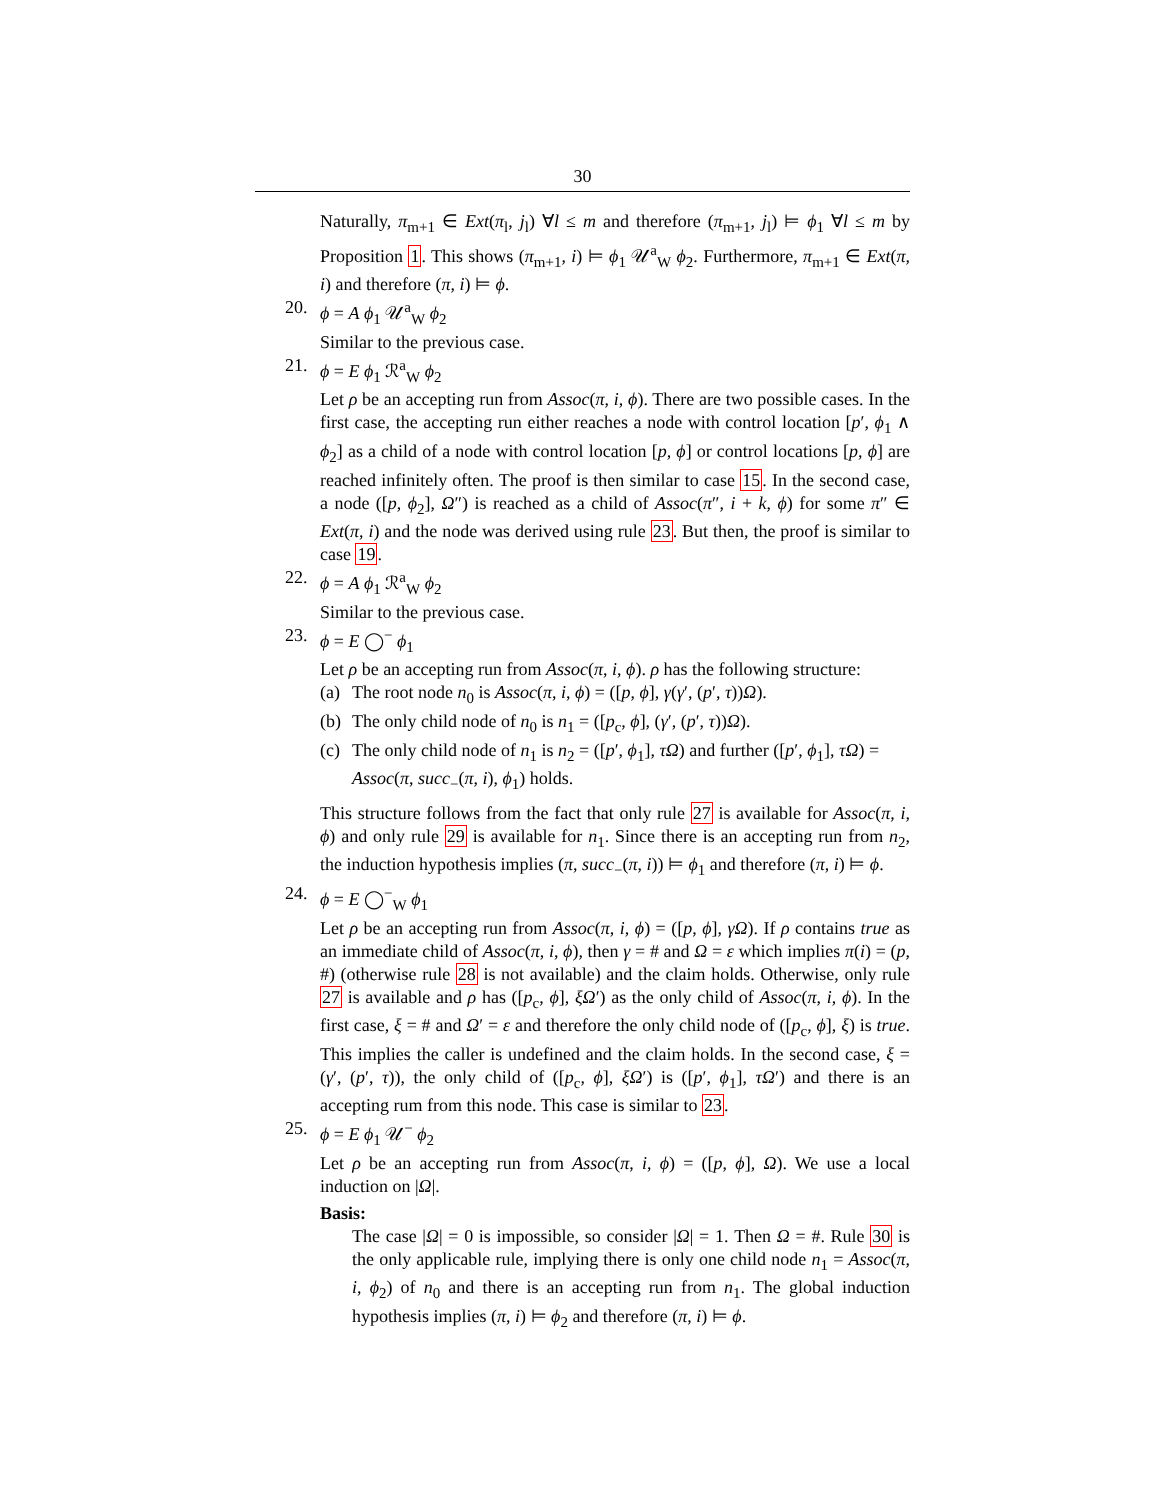30
Naturally, π<sub>m+1</sub> ∈ Ext(π<sub>l</sub>, j<sub>l</sub>) ∀l ≤ m and therefore (π<sub>m+1</sub>, j<sub>l</sub>) ⊨ ϕ<sub>1</sub> ∀l ≤ m by Proposition 1. This shows (π<sub>m+1</sub>, i) ⊨ ϕ<sub>1</sub> 𝒰<sup>a</sup><sub>W</sub> ϕ<sub>2</sub>. Furthermore, π<sub>m+1</sub> ∈ Ext(π, i) and therefore (π, i) ⊨ ϕ.
20. ϕ = A ϕ<sub>1</sub> 𝒰<sup>a</sup><sub>W</sub> ϕ<sub>2</sub>
Similar to the previous case.
21. ϕ = E ϕ<sub>1</sub> ℛ<sup>a</sup><sub>W</sub> ϕ<sub>2</sub>
Let ρ be an accepting run from Assoc(π, i, ϕ). There are two possible cases. In the first case, the accepting run either reaches a node with control location [p′, ϕ<sub>1</sub> ∧ ϕ<sub>2</sub>] as a child of a node with control location [p, ϕ] or control locations [p, ϕ] are reached infinitely often. The proof is then similar to case 15. In the second case, a node ([p, ϕ<sub>2</sub>], Ω″) is reached as a child of Assoc(π″, i + k, ϕ) for some π″ ∈ Ext(π, i) and the node was derived using rule 23. But then, the proof is similar to case 19.
22. ϕ = A ϕ<sub>1</sub> ℛ<sup>a</sup><sub>W</sub> ϕ<sub>2</sub>
Similar to the previous case.
23. ϕ = E ◯<sup>−</sup> ϕ<sub>1</sub>
Let ρ be an accepting run from Assoc(π, i, ϕ). ρ has the following structure:
(a)
The root node n<sub>0</sub> is Assoc(π, i, ϕ) = ([p, ϕ], γ(γ′, (p′, τ))Ω).
(b)
The only child node of n<sub>0</sub> is n<sub>1</sub> = ([p<sub>c</sub>, ϕ], (γ′, (p′, τ))Ω).
(c)
The only child node of n<sub>1</sub> is n<sub>2</sub> = ([p′, ϕ<sub>1</sub>], τΩ) and further ([p′, ϕ<sub>1</sub>], τΩ) = Assoc(π, succ<sub>−</sub>(π, i), ϕ<sub>1</sub>) holds.
This structure follows from the fact that only rule 27 is available for Assoc(π, i, ϕ) and only rule 29 is available for n<sub>1</sub>. Since there is an accepting run from n<sub>2</sub>, the induction hypothesis implies (π, succ<sub>−</sub>(π, i)) ⊨ ϕ<sub>1</sub> and therefore (π, i) ⊨ ϕ.
24. ϕ = E ◯<sup>−</sup><sub>W</sub> ϕ<sub>1</sub>
Let ρ be an accepting run from Assoc(π, i, ϕ) = ([p, ϕ], γΩ). If ρ contains true as an immediate child of Assoc(π, i, ϕ), then γ = # and Ω = ε which implies π(i) = (p, #) (otherwise rule 28 is not available) and the claim holds. Otherwise, only rule 27 is available and ρ has ([p<sub>c</sub>, ϕ], ξΩ′) as the only child of Assoc(π, i, ϕ). In the first case, ξ = # and Ω′ = ε and therefore the only child node of ([p<sub>c</sub>, ϕ], ξ) is true. This implies the caller is undefined and the claim holds. In the second case, ξ = (γ′, (p′, τ)), the only child of ([p<sub>c</sub>, ϕ], ξΩ′) is ([p′, ϕ<sub>1</sub>], τΩ′) and there is an accepting rum from this node. This case is similar to 23.
25. ϕ = E ϕ<sub>1</sub> 𝒰<sup>−</sup> ϕ<sub>2</sub>
Let ρ be an accepting run from Assoc(π, i, ϕ) = ([p, ϕ], Ω). We use a local induction on |Ω|.
Basis:
The case |Ω| = 0 is impossible, so consider |Ω| = 1. Then Ω = #. Rule 30 is the only applicable rule, implying there is only one child node n<sub>1</sub> = Assoc(π, i, ϕ<sub>2</sub>) of n<sub>0</sub> and there is an accepting run from n<sub>1</sub>. The global induction hypothesis implies (π, i) ⊨ ϕ<sub>2</sub> and therefore (π, i) ⊨ ϕ.